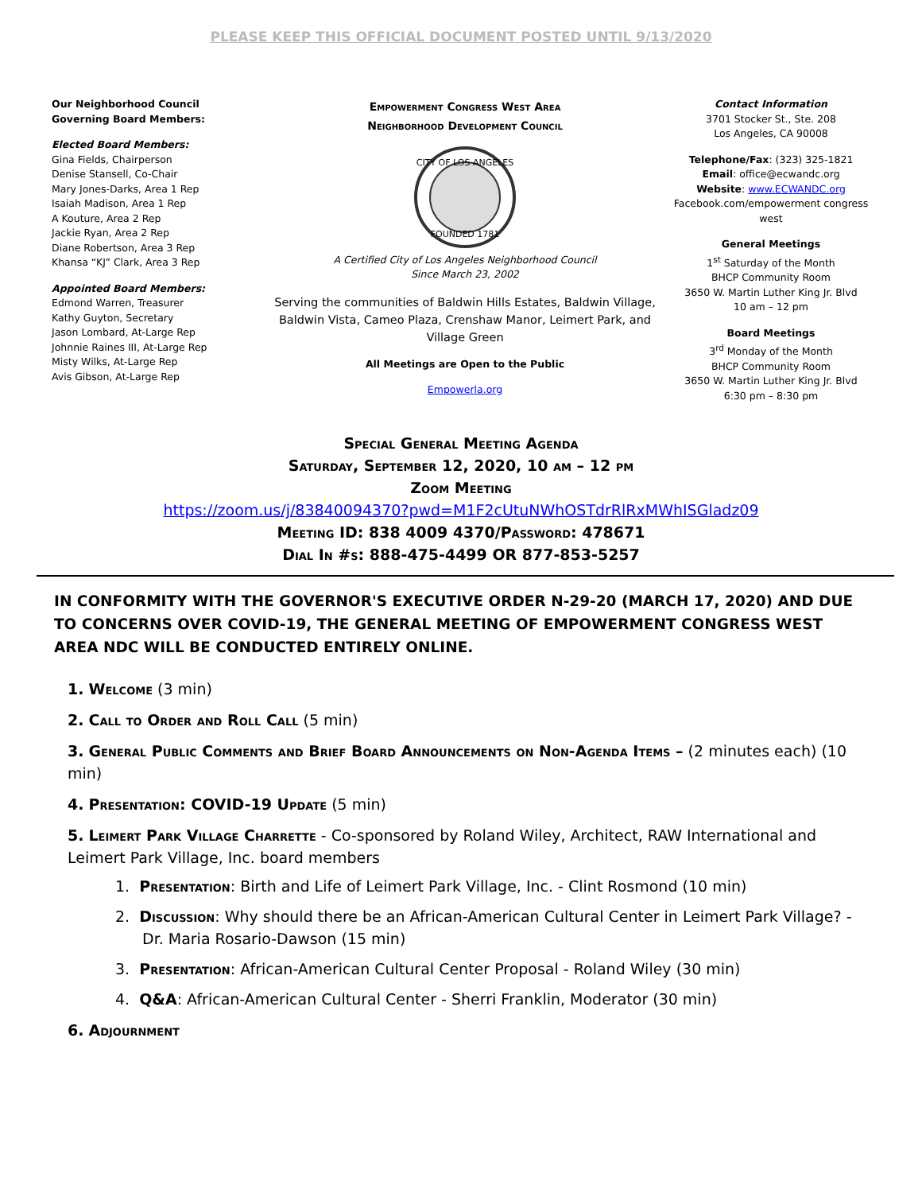PLEASE KEEP THIS OFFICIAL DOCUMENT POSTED UNTIL 9/13/2020
Our Neighborhood Council
Governing Board Members:
Elected Board Members:
Gina Fields, Chairperson
Denise Stansell, Co-Chair
Mary Jones-Darks, Area 1 Rep
Isaiah Madison, Area 1 Rep
A Kouture, Area 2 Rep
Jackie Ryan, Area 2 Rep
Diane Robertson, Area 3 Rep
Khansa “KJ” Clark, Area 3 Rep
Appointed Board Members:
Edmond Warren, Treasurer
Kathy Guyton, Secretary
Jason Lombard, At-Large Rep
Johnnie Raines III, At-Large Rep
Misty Wilks, At-Large Rep
Avis Gibson, At-Large Rep
Empowerment Congress West Area
Neighborhood Development Council
CITY OF LOS ANGELES
FOUNDED 1781
A Certified City of Los Angeles Neighborhood Council
Since March 23, 2002
Serving the communities of Baldwin Hills Estates, Baldwin Village, Baldwin Vista, Cameo Plaza, Crenshaw Manor, Leimert Park, and Village Green
All Meetings are Open to the Public
Empowerla.org
Contact Information
3701 Stocker St., Ste. 208
Los Angeles, CA 90008
Telephone/Fax: (323) 325-1821
Email: office@ecwandc.org
Website: www.ECWANDC.org
Facebook.com/empowerment congress west
General Meetings
1<sup>st</sup> Saturday of the Month
BHCP Community Room
3650 W. Martin Luther King Jr. Blvd
10 am – 12 pm
Board Meetings
3<sup>rd</sup> Monday of the Month
BHCP Community Room
3650 W. Martin Luther King Jr. Blvd
6:30 pm – 8:30 pm
Special General Meeting Agenda
Saturday, September 12, 2020, 10 am – 12 pm
Zoom Meeting
https://zoom.us/j/83840094370?pwd=M1F2cUtuNWhOSTdrRlRxMWhISGladz09
Meeting ID: 838 4009 4370/Password: 478671
Dial In #s: 888-475-4499 OR 877-853-5257
IN CONFORMITY WITH THE GOVERNOR'S EXECUTIVE ORDER N-29-20 (MARCH 17, 2020) AND DUE TO CONCERNS OVER COVID-19, THE GENERAL MEETING OF EMPOWERMENT CONGRESS WEST AREA NDC WILL BE CONDUCTED ENTIRELY ONLINE.
1. Welcome (3 min)
2. Call to Order and Roll Call (5 min)
3. General Public Comments and Brief Board Announcements on Non-Agenda Items – (2 minutes each) (10 min)
4. Presentation: COVID-19 Update (5 min)
5. Leimert Park Village Charrette - Co-sponsored by Roland Wiley, Architect, RAW International and Leimert Park Village, Inc. board members
1. Presentation: Birth and Life of Leimert Park Village, Inc. - Clint Rosmond (10 min)
2. Discussion: Why should there be an African-American Cultural Center in Leimert Park Village? - Dr. Maria Rosario-Dawson (15 min)
3. Presentation: African-American Cultural Center Proposal - Roland Wiley (30 min)
4. Q&A: African-American Cultural Center - Sherri Franklin, Moderator (30 min)
6. Adjournment